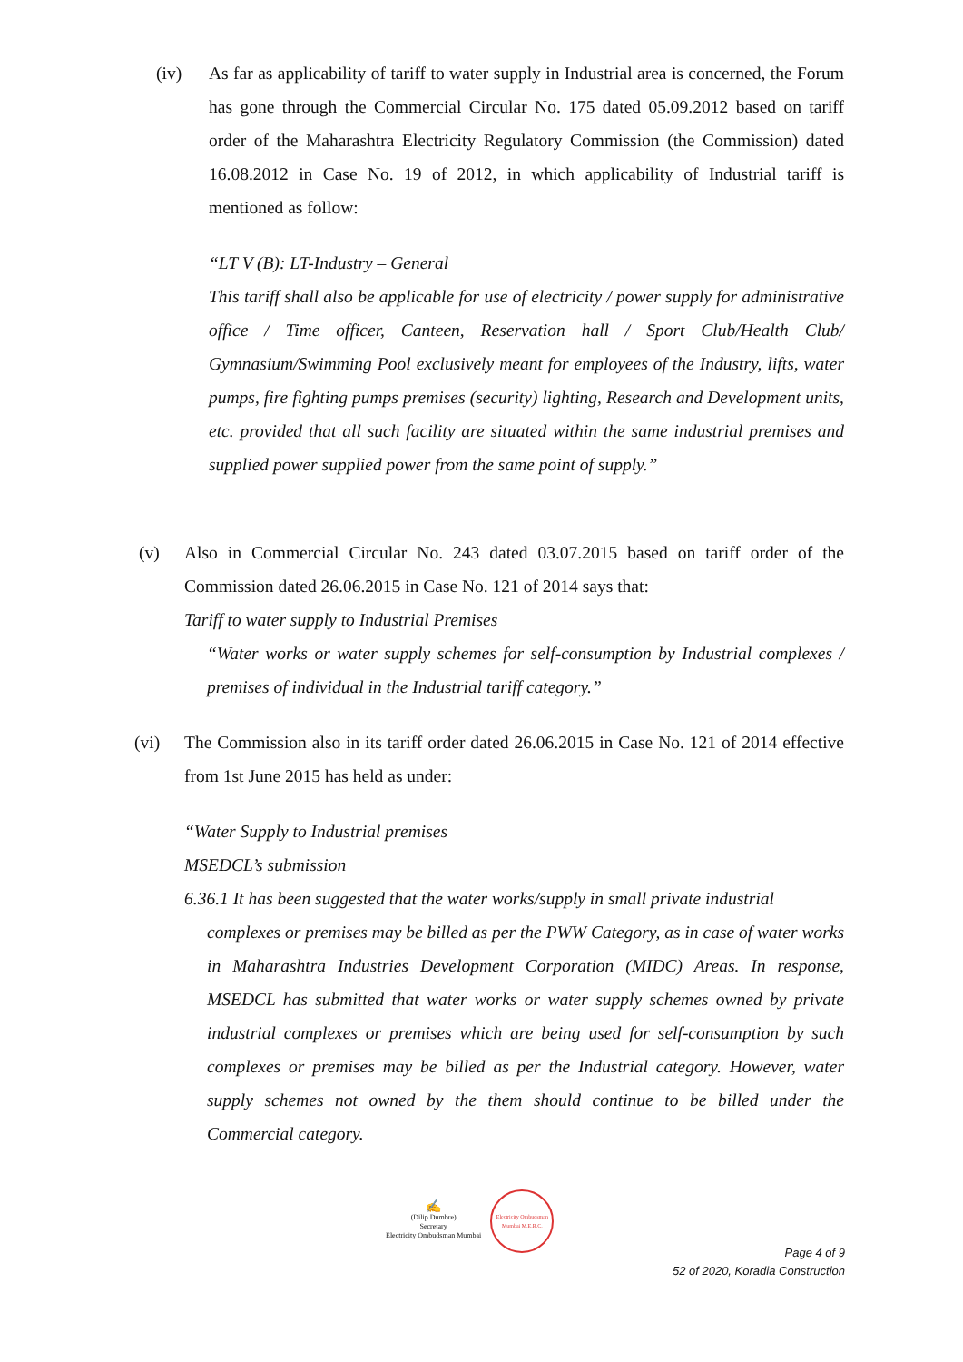(iv) As far as applicability of tariff to water supply in Industrial area is concerned, the Forum has gone through the Commercial Circular No. 175 dated 05.09.2012 based on tariff order of the Maharashtra Electricity Regulatory Commission (the Commission) dated 16.08.2012 in Case No. 19 of 2012, in which applicability of Industrial tariff is mentioned as follow:
“LT V (B): LT-Industry – General
This tariff shall also be applicable for use of electricity / power supply for administrative office / Time officer, Canteen, Reservation hall / Sport Club/Health Club/ Gymnasium/Swimming Pool exclusively meant for employees of the Industry, lifts, water pumps, fire fighting pumps premises (security) lighting, Research and Development units, etc. provided that all such facility are situated within the same industrial premises and supplied power supplied power from the same point of supply.”
(v) Also in Commercial Circular No. 243 dated 03.07.2015 based on tariff order of the Commission dated 26.06.2015 in Case No. 121 of 2014 says that:
Tariff to water supply to Industrial Premises
“Water works or water supply schemes for self-consumption by Industrial complexes / premises of individual in the Industrial tariff category.”
(vi) The Commission also in its tariff order dated 26.06.2015 in Case No. 121 of 2014 effective from 1st June 2015 has held as under:
“Water Supply to Industrial premises
MSEDCL’s submission
6.36.1 It has been suggested that the water works/supply in small private industrial
complexes or premises may be billed as per the PWW Category, as in case of water works in Maharashtra Industries Development Corporation (MIDC) Areas. In response, MSEDCL has submitted that water works or water supply schemes owned by private industrial complexes or premises which are being used for self-consumption by such complexes or premises may be billed as per the Industrial category. However, water supply schemes not owned by the them should continue to be billed under the Commercial category.
✍
(Dilip Dumbre)
Secretary
Electricity Ombudsman Mumbai
Electricity Ombudsman Mumbai M.E.R.C.
Page 4 of 9
52 of 2020, Koradia Construction